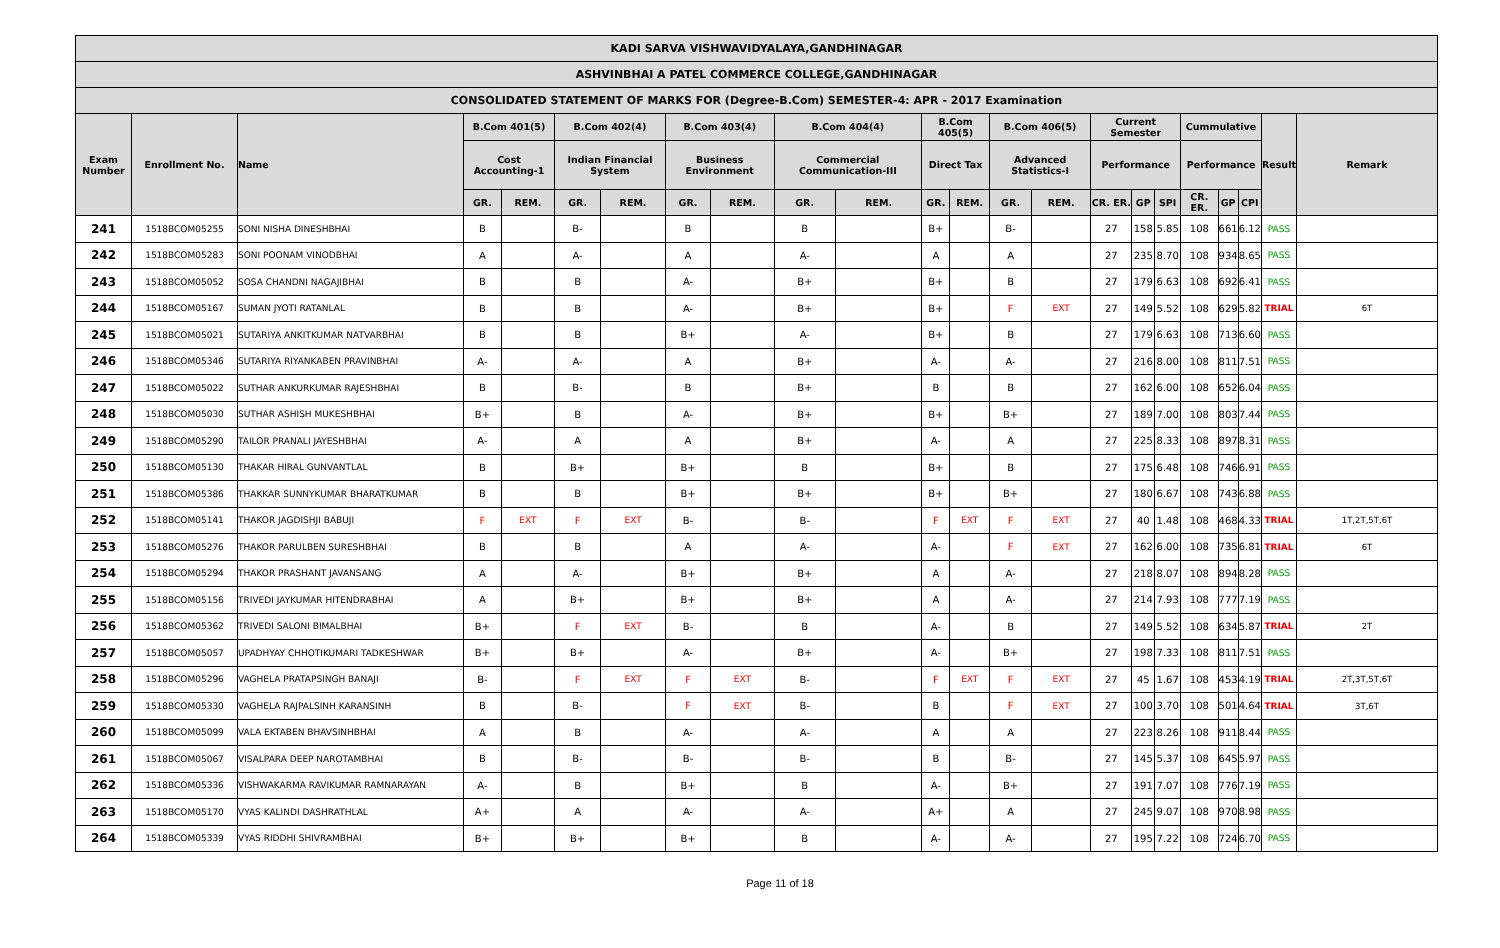| KADI SARVA VISHWAVIDYALAYA,GANDHINAGAR | | | | | | | | | | | | | | | | | | | | | | |
| --- | --- | --- | --- | --- | --- | --- | --- | --- | --- | --- | --- | --- | --- | --- | --- | --- | --- | --- | --- | --- | --- | --- |
| ASHVINBHAI A PATEL COMMERCE COLLEGE,GANDHINAGAR | | | | | | | | | | | | | | | | | | | | | | |
| CONSOLIDATED STATEMENT OF MARKS FOR (Degree-B.Com) SEMESTER-4: APR - 2017 Examination | | | | | | | | | | | | | | | | | | | | | | |
| Exam Number | Enrollment No. | Name | B.Com 401(5) | | B.Com 402(4) | | B.Com 403(4) | | B.Com 404(4) | | B.Com 405(5) | | B.Com 406(5) | | Current Semester | | | Cummulative | | | Result | Remark |
| | | | Cost Accounting-1 | | Indian Financial System | | Business Environment | | Commercial Communication-III | | Direct Tax | | Advanced Statistics-I | | Performance | | | Performance | | | | |
| | | | GR. | REM. | GR. | REM. | GR. | REM. | GR. | REM. | GR. | REM. | GR. | REM. | CR. ER. | GP | SPI | CR. ER. | GP | CPI | | |
| 241 | 1518BCOM05255 | SONI NISHA DINESHBHAI | B | | B- | | B | | B | | B+ | | B- | | 27 | 158 | 5.85 | 108 | 661 | 6.12 | PASS | |
| 242 | 1518BCOM05283 | SONI POONAM VINODBHAI | A | | A- | | A | | A- | | A | | A | | 27 | 235 | 8.70 | 108 | 934 | 8.65 | PASS | |
| 243 | 1518BCOM05052 | SOSA CHANDNI NAGAJIBHAI | B | | B | | A- | | B+ | | B+ | | B | | 27 | 179 | 6.63 | 108 | 692 | 6.41 | PASS | |
| 244 | 1518BCOM05167 | SUMAN JYOTI RATANLAL | B | | B | | A- | | B+ | | B+ | | F | EXT | 27 | 149 | 5.52 | 108 | 629 | 5.82 | TRIAL | 6T |
| 245 | 1518BCOM05021 | SUTARIYA ANKITKUMAR NATVARBHAI | B | | B | | B+ | | A- | | B+ | | B | | 27 | 179 | 6.63 | 108 | 713 | 6.60 | PASS | |
| 246 | 1518BCOM05346 | SUTARIYA RIYANKABEN PRAVINBHAI | A- | | A- | | A | | B+ | | A- | | A- | | 27 | 216 | 8.00 | 108 | 811 | 7.51 | PASS | |
| 247 | 1518BCOM05022 | SUTHAR ANKURKUMAR RAJESHBHAI | B | | B- | | B | | B+ | | B | | B | | 27 | 162 | 6.00 | 108 | 652 | 6.04 | PASS | |
| 248 | 1518BCOM05030 | SUTHAR ASHISH MUKESHBHAI | B+ | | B | | A- | | B+ | | B+ | | B+ | | 27 | 189 | 7.00 | 108 | 803 | 7.44 | PASS | |
| 249 | 1518BCOM05290 | TAILOR PRANALI JAYESHBHAI | A- | | A | | A | | B+ | | A- | | A | | 27 | 225 | 8.33 | 108 | 897 | 8.31 | PASS | |
| 250 | 1518BCOM05130 | THAKAR HIRAL GUNVANTLAL | B | | B+ | | B+ | | B | | B+ | | B | | 27 | 175 | 6.48 | 108 | 746 | 6.91 | PASS | |
| 251 | 1518BCOM05386 | THAKKAR SUNNYKUMAR BHARATKUMAR | B | | B | | B+ | | B+ | | B+ | | B+ | | 27 | 180 | 6.67 | 108 | 743 | 6.88 | PASS | |
| 252 | 1518BCOM05141 | THAKOR JAGDISHJI BABUJI | F | EXT | F | EXT | B- | | B- | | F | EXT | F | EXT | 27 | 40 | 1.48 | 108 | 468 | 4.33 | TRIAL | 1T,2T,5T,6T |
| 253 | 1518BCOM05276 | THAKOR PARULBEN SURESHBHAI | B | | B | | A | | A- | | A- | | F | EXT | 27 | 162 | 6.00 | 108 | 735 | 6.81 | TRIAL | 6T |
| 254 | 1518BCOM05294 | THAKOR PRASHANT JAVANSANG | A | | A- | | B+ | | B+ | | A | | A- | | 27 | 218 | 8.07 | 108 | 894 | 8.28 | PASS | |
| 255 | 1518BCOM05156 | TRIVEDI JAYKUMAR HITENDRABHAI | A | | B+ | | B+ | | B+ | | A | | A- | | 27 | 214 | 7.93 | 108 | 777 | 7.19 | PASS | |
| 256 | 1518BCOM05362 | TRIVEDI SALONI BIMALBHAI | B+ | | F | EXT | B- | | B | | A- | | B | | 27 | 149 | 5.52 | 108 | 634 | 5.87 | TRIAL | 2T |
| 257 | 1518BCOM05057 | UPADHYAY CHHOTIKUMARI TADKESHWAR | B+ | | B+ | | A- | | B+ | | A- | | B+ | | 27 | 198 | 7.33 | 108 | 811 | 7.51 | PASS | |
| 258 | 1518BCOM05296 | VAGHELA PRATAPSINGH BANAJI | B- | | F | EXT | F | EXT | B- | | F | EXT | F | EXT | 27 | 45 | 1.67 | 108 | 453 | 4.19 | TRIAL | 2T,3T,5T,6T |
| 259 | 1518BCOM05330 | VAGHELA RAJPALSINH KARANSINH | B | | B- | | F | EXT | B- | | B | | F | EXT | 27 | 100 | 3.70 | 108 | 501 | 4.64 | TRIAL | 3T,6T |
| 260 | 1518BCOM05099 | VALA EKTABEN BHAVSINHBHAI | A | | B | | A- | | A- | | A | | A | | 27 | 223 | 8.26 | 108 | 911 | 8.44 | PASS | |
| 261 | 1518BCOM05067 | VISALPARA DEEP NAROTAMBHAI | B | | B- | | B- | | B- | | B | | B- | | 27 | 145 | 5.37 | 108 | 645 | 5.97 | PASS | |
| 262 | 1518BCOM05336 | VISHWAKARMA RAVIKUMAR RAMNARAYAN | A- | | B | | B+ | | B | | A- | | B+ | | 27 | 191 | 7.07 | 108 | 776 | 7.19 | PASS | |
| 263 | 1518BCOM05170 | VYAS KALINDI DASHRATHLAL | A+ | | A | | A- | | A- | | A+ | | A | | 27 | 245 | 9.07 | 108 | 970 | 8.98 | PASS | |
| 264 | 1518BCOM05339 | VYAS RIDDHI SHIVRAMBHAI | B+ | | B+ | | B+ | | B | | A- | | A- | | 27 | 195 | 7.22 | 108 | 724 | 6.70 | PASS | |
Page 11 of 18